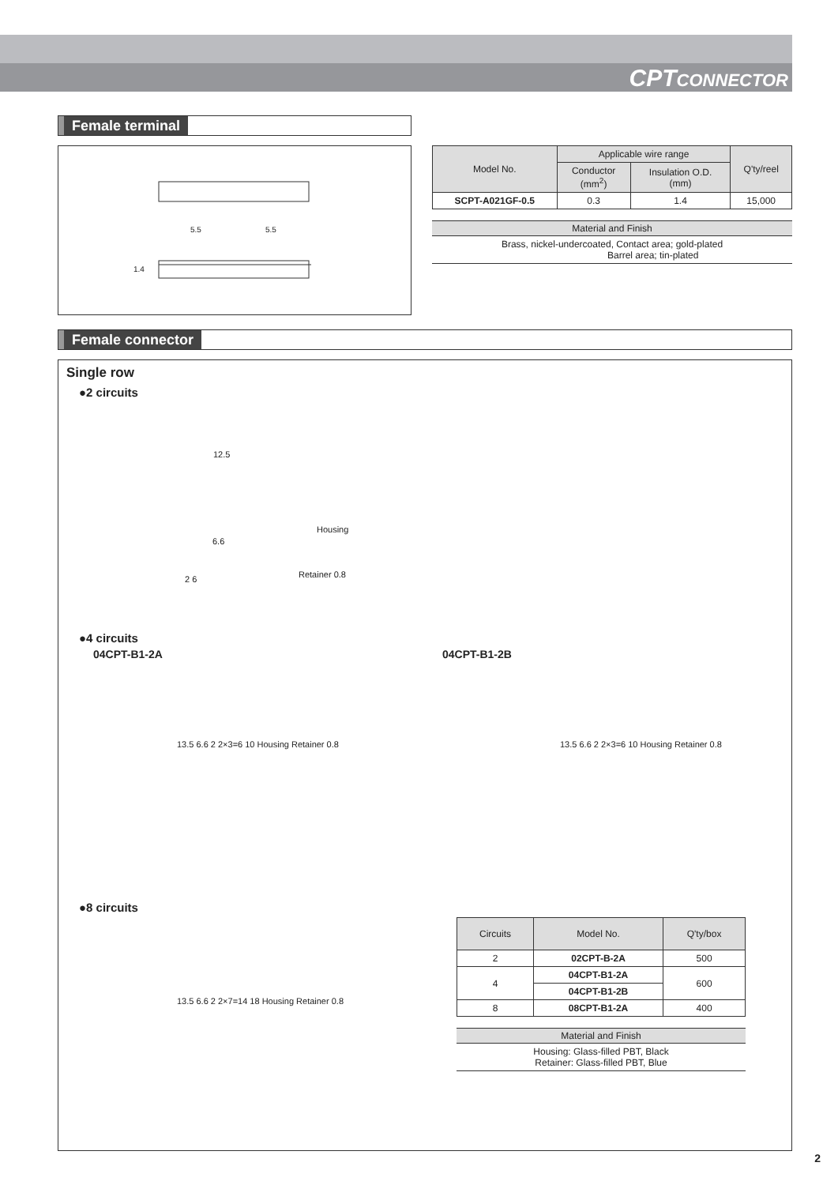CPTCONNECTOR
Female terminal
5.5 5.5
1.4
| Model No. | Applicable wire range | | Q'ty/reel |
| --- | --- | --- | --- |
| | Conductor (mm<sup>2</sup>) | Insulation O.D. (mm) | |
| SCPT-A021GF-0.5 | 0.3 | 1.4 | 15,000 |
Material and Finish
Brass, nickel-undercoated, Contact area; gold-plated
Barrel area; tin-plated
Female connector
Single row
●2 circuits
12.5
6.6
2 6
Housing
Retainer 0.8
●4 circuits
04CPT-B1-2A 04CPT-B1-2B
13.5 6.6 2 2×3=6 10 Housing Retainer 0.8 13.5 6.6 2 2×3=6 10 Housing Retainer 0.8
●8 circuits
13.5 6.6 2 2×7=14 18 Housing Retainer 0.8
| Circuits | Model No. | Q'ty/box |
| --- | --- | --- |
| 2 | 02CPT-B-2A | 500 |
| 4 | 04CPT-B1-2A | 600 |
| | 04CPT-B1-2B | |
| 8 | 08CPT-B1-2A | 400 |
Material and Finish
Housing: Glass-filled PBT, Black
Retainer: Glass-filled PBT, Blue
2